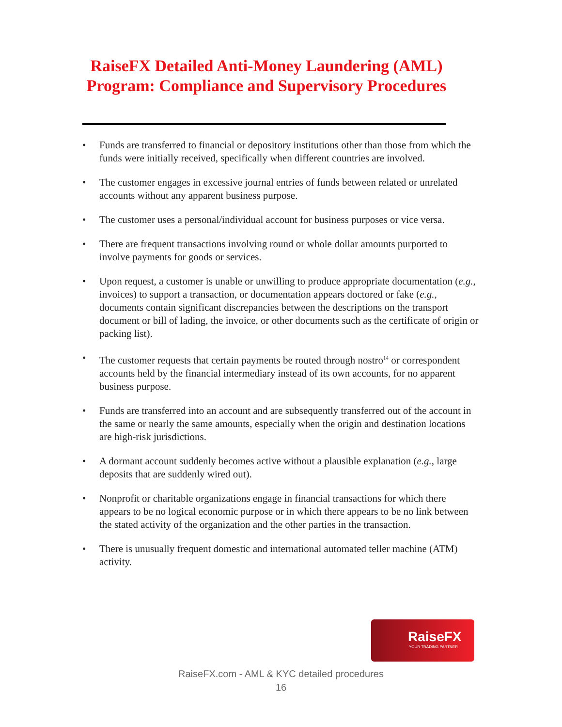RaiseFX Detailed Anti-Money Laundering (AML) Program: Compliance and Supervisory Procedures
• Funds are transferred to financial or depository institutions other than those from which the funds were initially received, specifically when different countries are involved.
• The customer engages in excessive journal entries of funds between related or unrelated accounts without any apparent business purpose.
• The customer uses a personal/individual account for business purposes or vice versa.
• There are frequent transactions involving round or whole dollar amounts purported to involve payments for goods or services.
• Upon request, a customer is unable or unwilling to produce appropriate documentation (e.g., invoices) to support a transaction, or documentation appears doctored or fake (e.g., documents contain significant discrepancies between the descriptions on the transport document or bill of lading, the invoice, or other documents such as the certificate of origin or packing list).
• The customer requests that certain payments be routed through nostro<sup>14</sup> or correspondent accounts held by the financial intermediary instead of its own accounts, for no apparent business purpose.
• Funds are transferred into an account and are subsequently transferred out of the account in the same or nearly the same amounts, especially when the origin and destination locations are high-risk jurisdictions.
• A dormant account suddenly becomes active without a plausible explanation (e.g., large deposits that are suddenly wired out).
• Nonprofit or charitable organizations engage in financial transactions for which there appears to be no logical economic purpose or in which there appears to be no link between the stated activity of the organization and the other parties in the transaction.
• There is unusually frequent domestic and international automated teller machine (ATM) activity.
RaiseFX
YOUR TRADING PARTNER
RaiseFX.com - AML & KYC detailed procedures
16